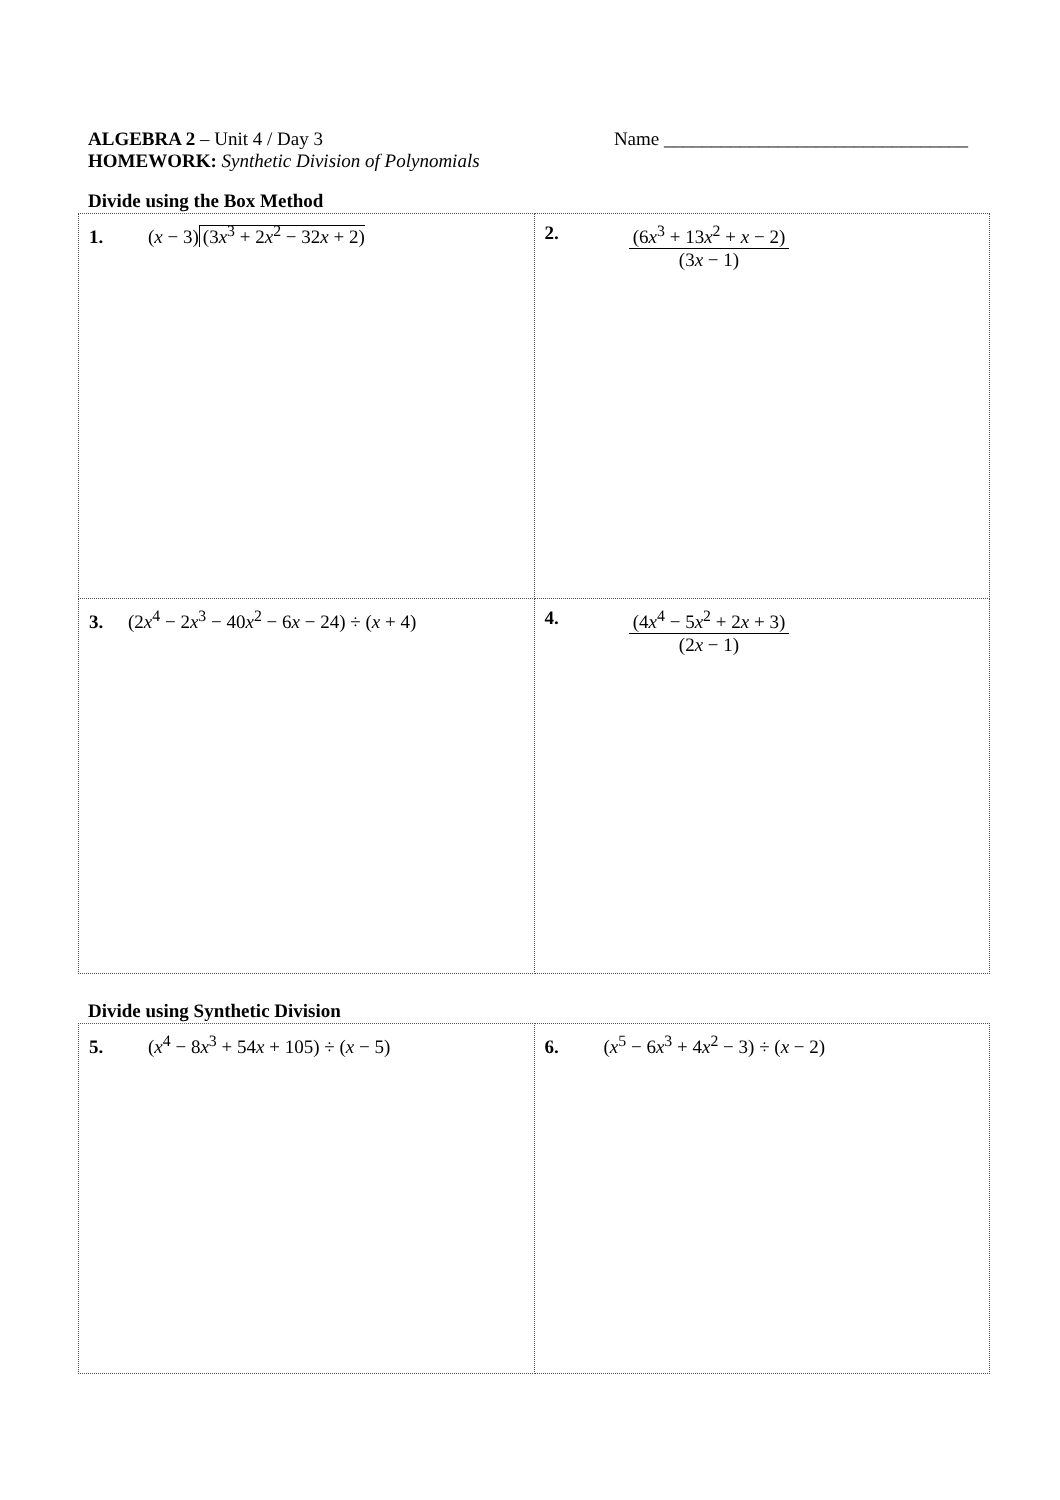ALGEBRA 2 – Unit 4 / Day 3 Name ________________________________
HOMEWORK: Synthetic Division of Polynomials
Divide using the Box Method
| 1. ( x − 3) (3 x<sup>3</sup> + 2 x<sup>2</sup> − 32 x + 2) | 2. (6 x<sup>3</sup> + 13 x<sup>2</sup> + x − 2) (3 x − 1) |
| 3. (2 x<sup>4</sup> − 2 x<sup>3</sup> − 40 x<sup>2</sup> − 6 x − 24) ÷ ( x + 4) | 4. (4 x<sup>4</sup> − 5 x<sup>2</sup> + 2 x + 3) (2 x − 1) |
Divide using Synthetic Division
| 5. ( x<sup>4</sup> − 8 x<sup>3</sup> + 54 x + 105) ÷ ( x − 5) | 6. ( x<sup>5</sup> − 6 x<sup>3</sup> + 4 x<sup>2</sup> − 3) ÷ ( x − 2) |